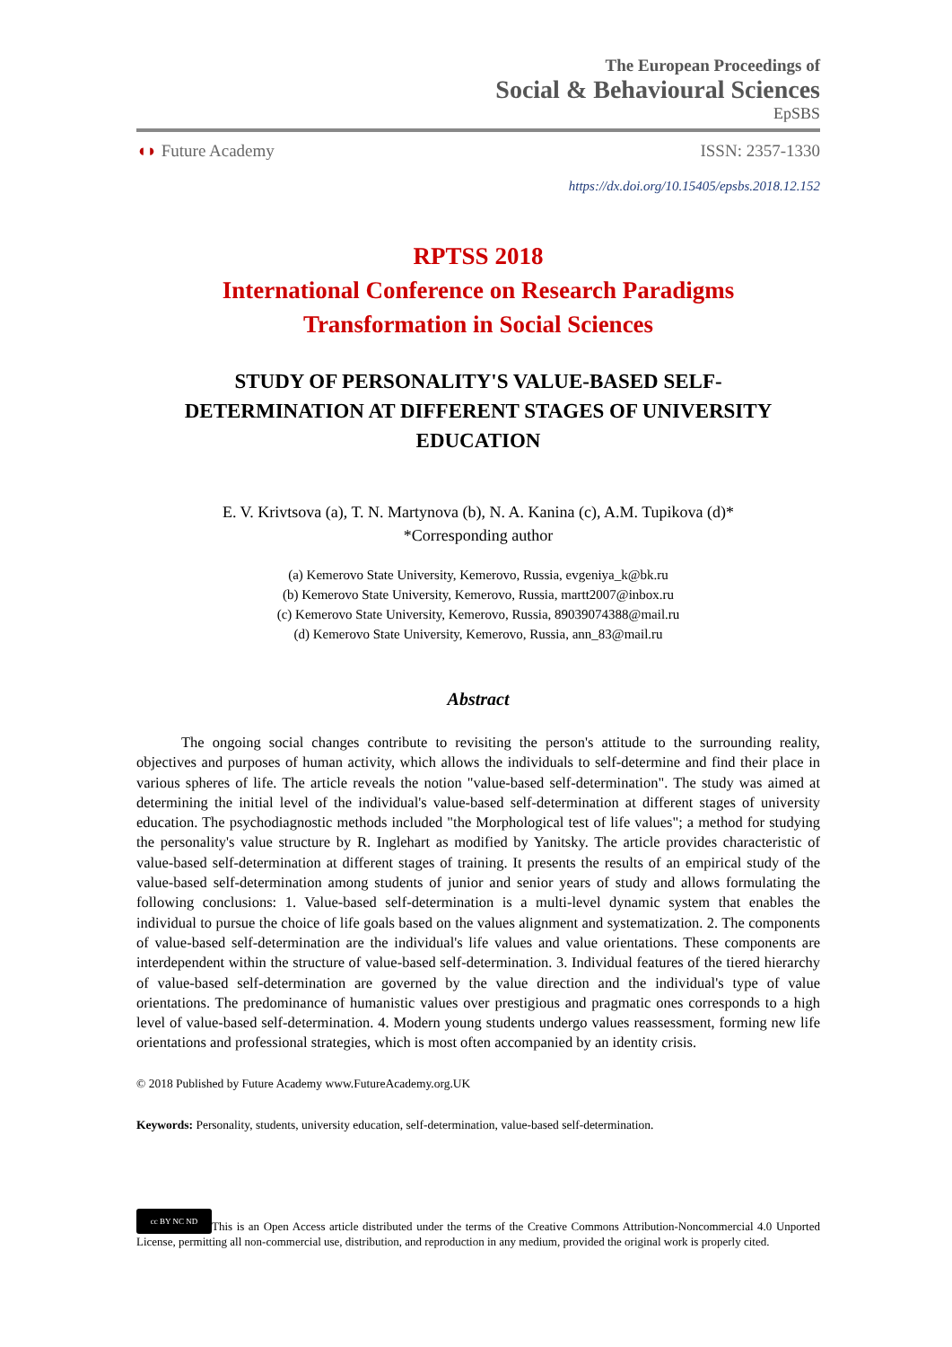The European Proceedings of
Social & Behavioural Sciences
EpSBS
◖◗ Future Academy ISSN: 2357-1330
https://dx.doi.org/10.15405/epsbs.2018.12.152
RPTSS 2018
International Conference on Research Paradigms
Transformation in Social Sciences
STUDY OF PERSONALITY'S VALUE-BASED SELF-
DETERMINATION AT DIFFERENT STAGES OF UNIVERSITY
EDUCATION
E. V. Krivtsova (a), T. N. Martynova (b), N. A. Kanina (c), A.M. Tupikova (d)*
*Corresponding author
(a) Kemerovo State University, Kemerovo, Russia, evgeniya_k@bk.ru
(b) Kemerovo State University, Kemerovo, Russia, martt2007@inbox.ru
(c) Kemerovo State University, Kemerovo, Russia, 89039074388@mail.ru
(d) Kemerovo State University, Kemerovo, Russia, ann_83@mail.ru
Abstract
The ongoing social changes contribute to revisiting the person's attitude to the surrounding reality, objectives and purposes of human activity, which allows the individuals to self-determine and find their place in various spheres of life. The article reveals the notion "value-based self-determination". The study was aimed at determining the initial level of the individual's value-based self-determination at different stages of university education. The psychodiagnostic methods included "the Morphological test of life values"; a method for studying the personality's value structure by R. Inglehart as modified by Yanitsky. The article provides characteristic of value-based self-determination at different stages of training. It presents the results of an empirical study of the value-based self-determination among students of junior and senior years of study and allows formulating the following conclusions: 1. Value-based self-determination is a multi-level dynamic system that enables the individual to pursue the choice of life goals based on the values alignment and systematization. 2. The components of value-based self-determination are the individual's life values and value orientations. These components are interdependent within the structure of value-based self-determination. 3. Individual features of the tiered hierarchy of value-based self-determination are governed by the value direction and the individual's type of value orientations. The predominance of humanistic values over prestigious and pragmatic ones corresponds to a high level of value-based self-determination. 4. Modern young students undergo values reassessment, forming new life orientations and professional strategies, which is most often accompanied by an identity crisis.
© 2018 Published by Future Academy www.FutureAcademy.org.UK
Keywords: Personality, students, university education, self-determination, value-based self-determination.
cc BY NC ND This is an Open Access article distributed under the terms of the Creative Commons Attribution-Noncommercial 4.0 Unported License, permitting all non-commercial use, distribution, and reproduction in any medium, provided the original work is properly cited.